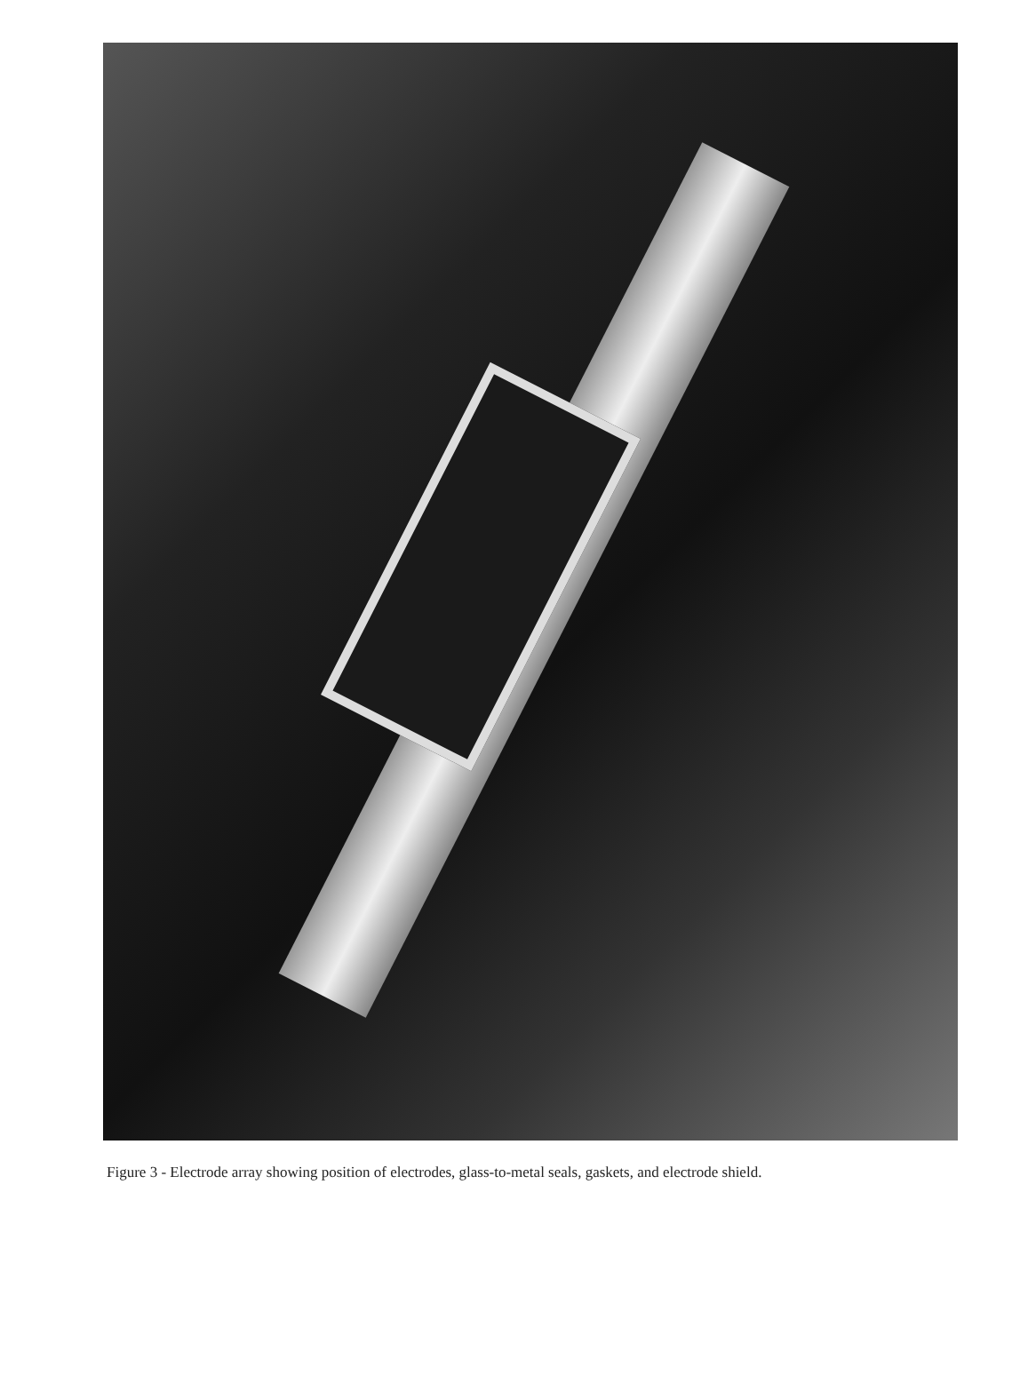Figure 3 - Electrode array showing position of electrodes, glass-to-metal seals, gaskets, and electrode shield.